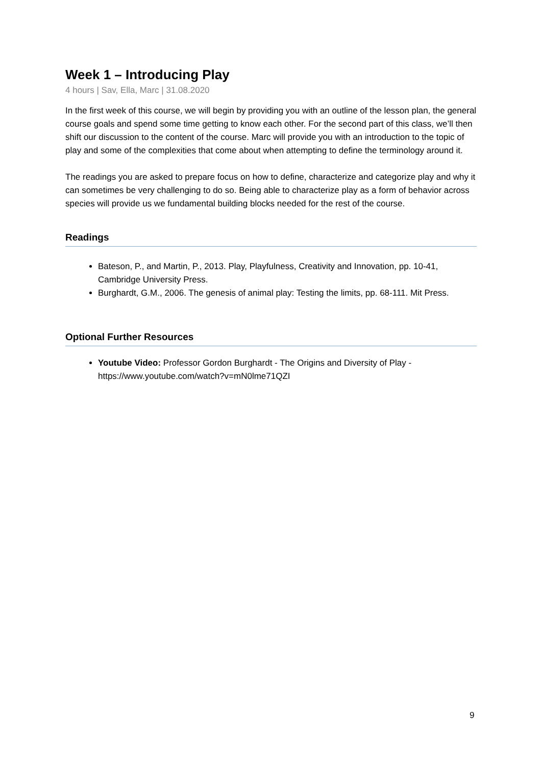Week 1 – Introducing Play
4 hours | Sav, Ella, Marc | 31.08.2020
In the first week of this course, we will begin by providing you with an outline of the lesson plan, the general course goals and spend some time getting to know each other. For the second part of this class, we’ll then shift our discussion to the content of the course. Marc will provide you with an introduction to the topic of play and some of the complexities that come about when attempting to define the terminology around it.
The readings you are asked to prepare focus on how to define, characterize and categorize play and why it can sometimes be very challenging to do so. Being able to characterize play as a form of behavior across species will provide us we fundamental building blocks needed for the rest of the course.
Readings
Bateson, P., and Martin, P., 2013. Play, Playfulness, Creativity and Innovation, pp. 10-41, Cambridge University Press.
Burghardt, G.M., 2006. The genesis of animal play: Testing the limits, pp. 68-111. Mit Press.
Optional Further Resources
Youtube Video: Professor Gordon Burghardt - The Origins and Diversity of Play - https://www.youtube.com/watch?v=mN0lme71QZI
9